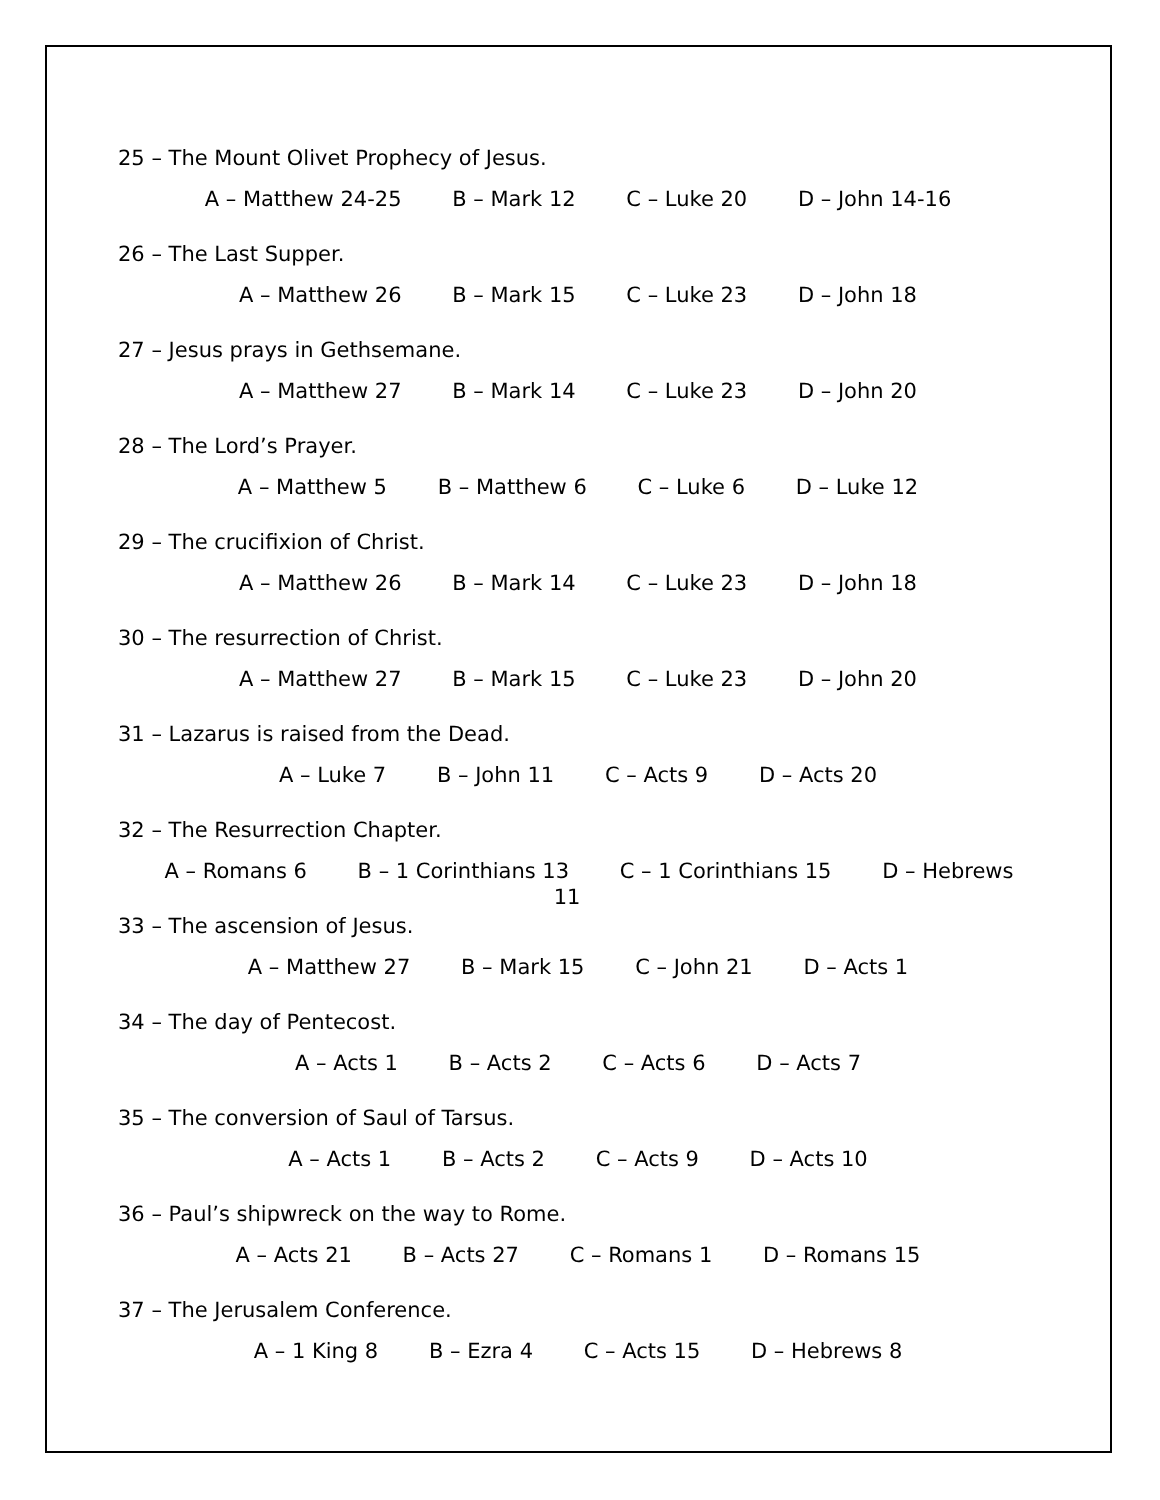25 – The Mount Olivet Prophecy of Jesus.
A – Matthew 24-25 B – Mark 12 C – Luke 20 D – John 14-16
26 – The Last Supper.
A – Matthew 26 B – Mark 15 C – Luke 23 D – John 18
27 – Jesus prays in Gethsemane.
A – Matthew 27 B – Mark 14 C – Luke 23 D – John 20
28 – The Lord’s Prayer.
A – Matthew 5 B – Matthew 6 C – Luke 6 D – Luke 12
29 – The crucifixion of Christ.
A – Matthew 26 B – Mark 14 C – Luke 23 D – John 18
30 – The resurrection of Christ.
A – Matthew 27 B – Mark 15 C – Luke 23 D – John 20
31 – Lazarus is raised from the Dead.
A – Luke 7 B – John 11 C – Acts 9 D – Acts 20
32 – The Resurrection Chapter.
A – Romans 6 B – 1 Corinthians 13 C – 1 Corinthians 15 D – Hebrews 11
33 – The ascension of Jesus.
A – Matthew 27 B – Mark 15 C – John 21 D – Acts 1
34 – The day of Pentecost.
A – Acts 1 B – Acts 2 C – Acts 6 D – Acts 7
35 – The conversion of Saul of Tarsus.
A – Acts 1 B – Acts 2 C – Acts 9 D – Acts 10
36 – Paul’s shipwreck on the way to Rome.
A – Acts 21 B – Acts 27 C – Romans 1 D – Romans 15
37 – The Jerusalem Conference.
A – 1 King 8 B – Ezra 4 C – Acts 15 D – Hebrews 8